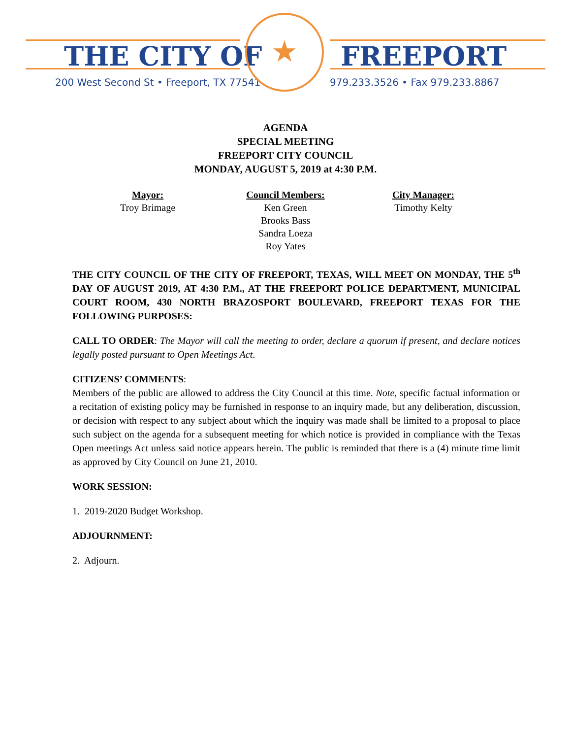THE CITY OF FREEPORT
200 West Second St • Freeport, TX 77541
979.233.3526 • Fax 979.233.8867
★
AGENDA
SPECIAL MEETING
FREEPORT CITY COUNCIL
MONDAY, AUGUST 5, 2019 at 4:30 P.M.
Mayor:
Troy Brimage
Council Members:
Ken Green
Brooks Bass
Sandra Loeza
Roy Yates
City Manager:
Timothy Kelty
THE CITY COUNCIL OF THE CITY OF FREEPORT, TEXAS, WILL MEET ON MONDAY, THE 5<sup>th</sup> DAY OF AUGUST 2019, AT 4:30 P.M., AT THE FREEPORT POLICE DEPARTMENT, MUNICIPAL COURT ROOM, 430 NORTH BRAZOSPORT BOULEVARD, FREEPORT TEXAS FOR THE FOLLOWING PURPOSES:
CALL TO ORDER: The Mayor will call the meeting to order, declare a quorum if present, and declare notices legally posted pursuant to Open Meetings Act.
CITIZENS’ COMMENTS:
Members of the public are allowed to address the City Council at this time. Note, specific factual information or a recitation of existing policy may be furnished in response to an inquiry made, but any deliberation, discussion, or decision with respect to any subject about which the inquiry was made shall be limited to a proposal to place such subject on the agenda for a subsequent meeting for which notice is provided in compliance with the Texas Open meetings Act unless said notice appears herein. The public is reminded that there is a (4) minute time limit as approved by City Council on June 21, 2010.
WORK SESSION:
1. 2019-2020 Budget Workshop.
ADJOURNMENT:
2. Adjourn.